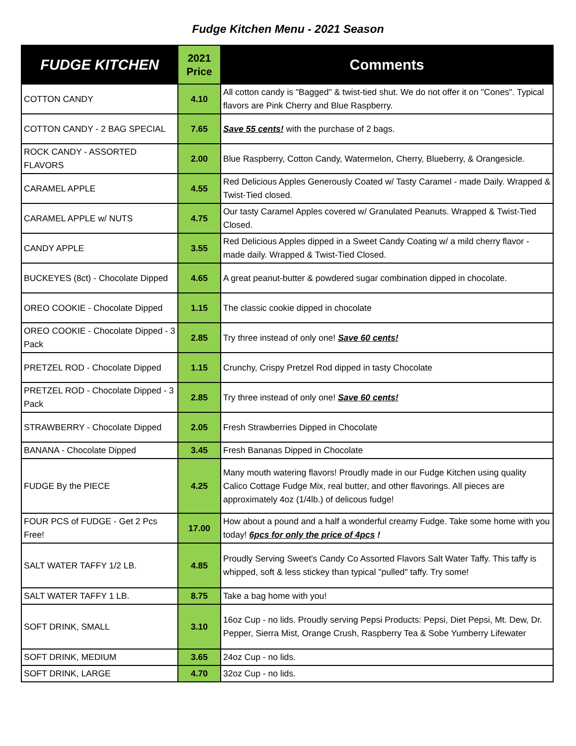Fudge Kitchen Menu - 2021 Season
| FUDGE KITCHEN | 2021 Price | Comments |
| --- | --- | --- |
| COTTON CANDY | 4.10 | All cotton candy is "Bagged" & twist-tied shut. We do not offer it on "Cones". Typical flavors are Pink Cherry and Blue Raspberry. |
| COTTON CANDY - 2 BAG SPECIAL | 7.65 | Save 55 cents! with the purchase of 2 bags. |
| ROCK CANDY - ASSORTED FLAVORS | 2.00 | Blue Raspberry, Cotton Candy, Watermelon, Cherry, Blueberry, & Orangesicle. |
| CARAMEL APPLE | 4.55 | Red Delicious Apples Generously Coated w/ Tasty Caramel - made Daily. Wrapped & Twist-Tied closed. |
| CARAMEL APPLE w/ NUTS | 4.75 | Our tasty Caramel Apples covered w/ Granulated Peanuts. Wrapped & Twist-Tied Closed. |
| CANDY APPLE | 3.55 | Red Delicious Apples dipped in a Sweet Candy Coating w/ a mild cherry flavor - made daily. Wrapped & Twist-Tied Closed. |
| BUCKEYES (8ct) - Chocolate Dipped | 4.65 | A great peanut-butter & powdered sugar combination dipped in chocolate. |
| OREO COOKIE - Chocolate Dipped | 1.15 | The classic cookie dipped in chocolate |
| OREO COOKIE - Chocolate Dipped - 3 Pack | 2.85 | Try three instead of only one! Save 60 cents! |
| PRETZEL ROD - Chocolate Dipped | 1.15 | Crunchy, Crispy Pretzel Rod dipped in tasty Chocolate |
| PRETZEL ROD - Chocolate Dipped - 3 Pack | 2.85 | Try three instead of only one! Save 60 cents! |
| STRAWBERRY - Chocolate Dipped | 2.05 | Fresh Strawberries Dipped in Chocolate |
| BANANA - Chocolate Dipped | 3.45 | Fresh Bananas Dipped in Chocolate |
| FUDGE By the PIECE | 4.25 | Many mouth watering flavors! Proudly made in our Fudge Kitchen using quality Calico Cottage Fudge Mix, real butter, and other flavorings. All pieces are approximately 4oz (1/4lb.) of delicous fudge! |
| FOUR PCS of FUDGE - Get 2 Pcs Free! | 17.00 | How about a pound and a half a wonderful creamy Fudge. Take some home with you today! 6pcs for only the price of 4pcs ! |
| SALT WATER TAFFY 1/2 LB. | 4.85 | Proudly Serving Sweet's Candy Co Assorted Flavors Salt Water Taffy. This taffy is whipped, soft & less stickey than typical "pulled" taffy. Try some! |
| SALT WATER TAFFY 1 LB. | 8.75 | Take a bag home with you! |
| SOFT DRINK, SMALL | 3.10 | 16oz Cup - no lids. Proudly serving Pepsi Products: Pepsi, Diet Pepsi, Mt. Dew, Dr. Pepper, Sierra Mist, Orange Crush, Raspberry Tea & Sobe Yumberry Lifewater |
| SOFT DRINK, MEDIUM | 3.65 | 24oz Cup - no lids. |
| SOFT DRINK, LARGE | 4.70 | 32oz Cup - no lids. |